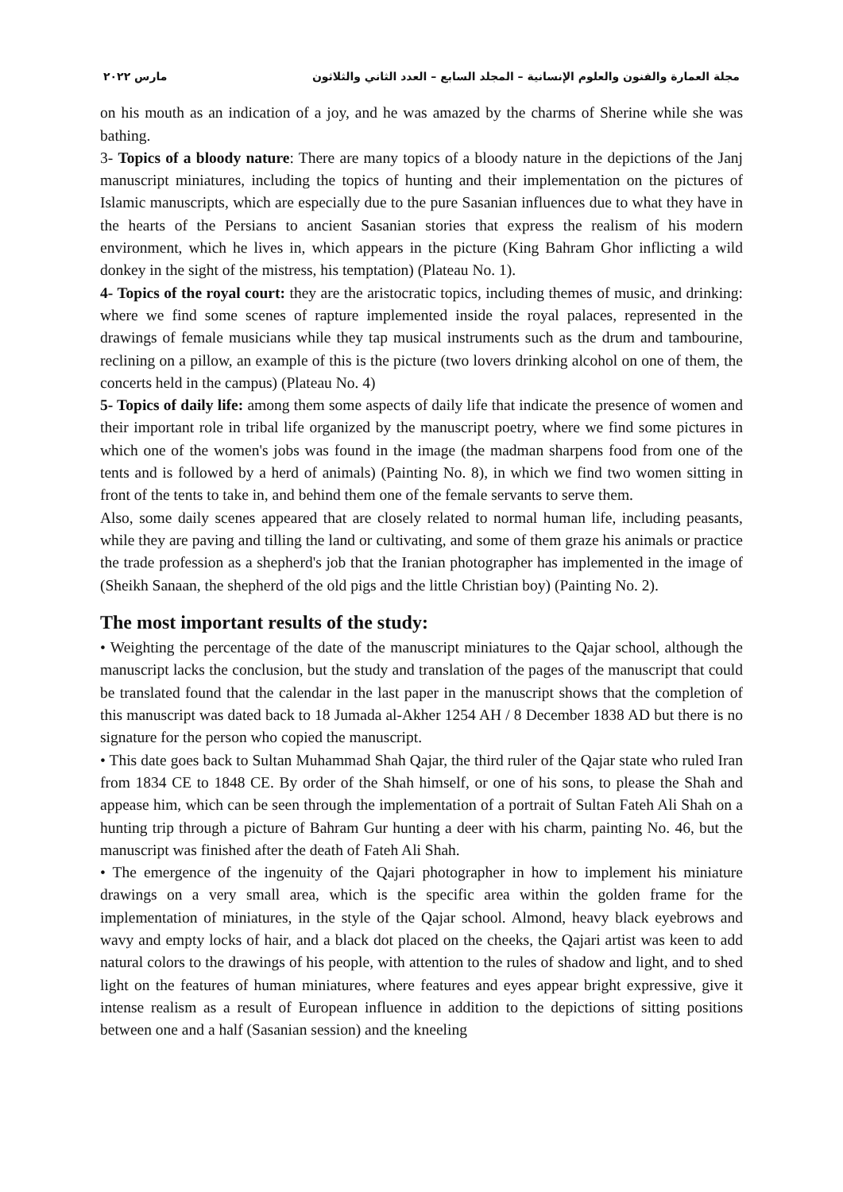مجلة العمارة والفنون والعلوم الإنسانية – المجلد السابع – العدد الثاني والثلاثون مارس ٢٠٢٢
on his mouth as an indication of a joy, and he was amazed by the charms of Sherine while she was bathing.
3- Topics of a bloody nature: There are many topics of a bloody nature in the depictions of the Janj manuscript miniatures, including the topics of hunting and their implementation on the pictures of Islamic manuscripts, which are especially due to the pure Sasanian influences due to what they have in the hearts of the Persians to ancient Sasanian stories that express the realism of his modern environment, which he lives in, which appears in the picture (King Bahram Ghor inflicting a wild donkey in the sight of the mistress, his temptation) (Plateau No. 1).
4- Topics of the royal court: they are the aristocratic topics, including themes of music, and drinking: where we find some scenes of rapture implemented inside the royal palaces, represented in the drawings of female musicians while they tap musical instruments such as the drum and tambourine, reclining on a pillow, an example of this is the picture (two lovers drinking alcohol on one of them, the concerts held in the campus) (Plateau No. 4)
5- Topics of daily life: among them some aspects of daily life that indicate the presence of women and their important role in tribal life organized by the manuscript poetry, where we find some pictures in which one of the women's jobs was found in the image (the madman sharpens food from one of the tents and is followed by a herd of animals) (Painting No. 8), in which we find two women sitting in front of the tents to take in, and behind them one of the female servants to serve them.
Also, some daily scenes appeared that are closely related to normal human life, including peasants, while they are paving and tilling the land or cultivating, and some of them graze his animals or practice the trade profession as a shepherd's job that the Iranian photographer has implemented in the image of (Sheikh Sanaan, the shepherd of the old pigs and the little Christian boy) (Painting No. 2).
The most important results of the study:
• Weighting the percentage of the date of the manuscript miniatures to the Qajar school, although the manuscript lacks the conclusion, but the study and translation of the pages of the manuscript that could be translated found that the calendar in the last paper in the manuscript shows that the completion of this manuscript was dated back to 18 Jumada al-Akher 1254 AH / 8 December 1838 AD but there is no signature for the person who copied the manuscript.
• This date goes back to Sultan Muhammad Shah Qajar, the third ruler of the Qajar state who ruled Iran from 1834 CE to 1848 CE. By order of the Shah himself, or one of his sons, to please the Shah and appease him, which can be seen through the implementation of a portrait of Sultan Fateh Ali Shah on a hunting trip through a picture of Bahram Gur hunting a deer with his charm, painting No. 46, but the manuscript was finished after the death of Fateh Ali Shah.
• The emergence of the ingenuity of the Qajari photographer in how to implement his miniature drawings on a very small area, which is the specific area within the golden frame for the implementation of miniatures, in the style of the Qajar school. Almond, heavy black eyebrows and wavy and empty locks of hair, and a black dot placed on the cheeks, the Qajari artist was keen to add natural colors to the drawings of his people, with attention to the rules of shadow and light, and to shed light on the features of human miniatures, where features and eyes appear bright expressive, give it intense realism as a result of European influence in addition to the depictions of sitting positions between one and a half (Sasanian session) and the kneeling